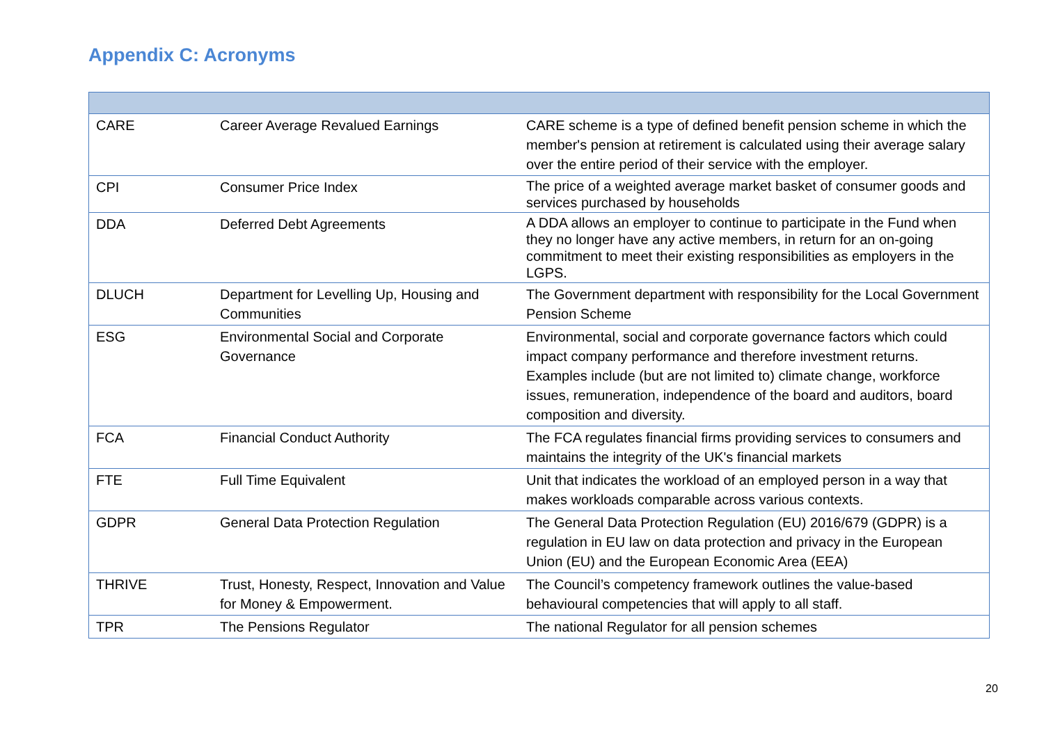Appendix C: Acronyms
| CARE | Career Average Revalued Earnings | CARE scheme is a type of defined benefit pension scheme in which the member's pension at retirement is calculated using their average salary over the entire period of their service with the employer. |
| CPI | Consumer Price Index | The price of a weighted average market basket of consumer goods and services purchased by households |
| DDA | Deferred Debt Agreements | A DDA allows an employer to continue to participate in the Fund when they no longer have any active members, in return for an on-going commitment to meet their existing responsibilities as employers in the LGPS. |
| DLUCH | Department for Levelling Up, Housing and Communities | The Government department with responsibility for the Local Government Pension Scheme |
| ESG | Environmental Social and Corporate Governance | Environmental, social and corporate governance factors which could impact company performance and therefore investment returns. Examples include (but are not limited to) climate change, workforce issues, remuneration, independence of the board and auditors, board composition and diversity. |
| FCA | Financial Conduct Authority | The FCA regulates financial firms providing services to consumers and maintains the integrity of the UK's financial markets |
| FTE | Full Time Equivalent | Unit that indicates the workload of an employed person in a way that makes workloads comparable across various contexts. |
| GDPR | General Data Protection Regulation | The General Data Protection Regulation (EU) 2016/679 (GDPR) is a regulation in EU law on data protection and privacy in the European Union (EU) and the European Economic Area (EEA) |
| THRIVE | Trust, Honesty, Respect, Innovation and Value for Money & Empowerment. | The Council’s competency framework outlines the value-based behavioural competencies that will apply to all staff. |
| TPR | The Pensions Regulator | The national Regulator for all pension schemes |
20